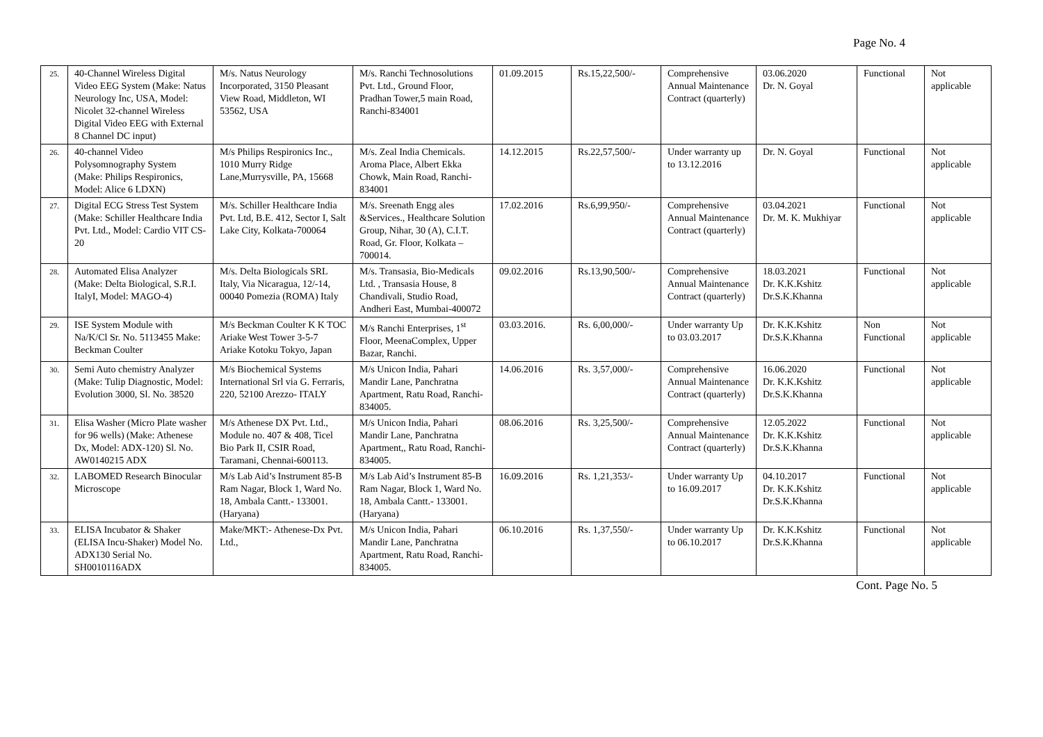Page No. 4
| 25. | 40-Channel Wireless Digital Video EEG System (Make: Natus Neurology Inc, USA, Model: Nicolet 32-channel Wireless Digital Video EEG with External 8 Channel DC input) | M/s. Natus Neurology Incorporated, 3150 Pleasant View Road, Middleton, WI 53562, USA | M/s. Ranchi Technosolutions Pvt. Ltd., Ground Floor, Pradhan Tower,5 main Road, Ranchi-834001 | 01.09.2015 | Rs.15,22,500/- | Comprehensive Annual Maintenance Contract (quarterly) | 03.06.2020 Dr. N. Goyal | Functional | Not applicable |
| 26. | 40-channel Video Polysomnography System (Make: Philips Respironics, Model: Alice 6 LDXN) | M/s Philips Respironics Inc., 1010 Murry Ridge Lane,Murrysville, PA, 15668 | M/s. Zeal India Chemicals. Aroma Place, Albert Ekka Chowk, Main Road, Ranchi-834001 | 14.12.2015 | Rs.22,57,500/- | Under warranty up to 13.12.2016 | Dr. N. Goyal | Functional | Not applicable |
| 27. | Digital ECG Stress Test System (Make: Schiller Healthcare India Pvt. Ltd., Model: Cardio VIT CS- 20 | M/s. Schiller Healthcare India Pvt. Ltd, B.E. 412, Sector I, Salt Lake City, Kolkata-700064 | M/s. Sreenath Engg ales &Services., Healthcare Solution Group, Nihar, 30 (A), C.I.T. Road, Gr. Floor, Kolkata – 700014. | 17.02.2016 | Rs.6,99,950/- | Comprehensive Annual Maintenance Contract (quarterly) | 03.04.2021 Dr. M. K. Mukhiyar | Functional | Not applicable |
| 28. | Automated Elisa Analyzer (Make: Delta Biological, S.R.I. ItalyI, Model: MAGO-4) | M/s. Delta Biologicals SRL Italy, Via Nicaragua, 12/-14, 00040 Pomezia (ROMA) Italy | M/s. Transasia, Bio-Medicals Ltd. , Transasia House, 8 Chandivali, Studio Road, Andheri East, Mumbai-400072 | 09.02.2016 | Rs.13,90,500/- | Comprehensive Annual Maintenance Contract (quarterly) | 18.03.2021 Dr. K.K.Kshitz Dr.S.K.Khanna | Functional | Not applicable |
| 29. | ISE System Module with Na/K/Cl Sr. No. 5113455 Make: Beckman Coulter | M/s Beckman Coulter K K TOC Ariake West Tower 3-5-7 Ariake Kotoku Tokyo, Japan | M/s Ranchi Enterprises, 1<sup>st</sup> Floor, MeenaComplex, Upper Bazar, Ranchi. | 03.03.2016. | Rs. 6,00,000/- | Under warranty Up to 03.03.2017 | Dr. K.K.Kshitz Dr.S.K.Khanna | Non Functional | Not applicable |
| 30. | Semi Auto chemistry Analyzer (Make: Tulip Diagnostic, Model: Evolution 3000, Sl. No. 38520 | M/s Biochemical Systems International Srl via G. Ferraris, 220, 52100 Arezzo- ITALY | M/s Unicon India, Pahari Mandir Lane, Panchratna Apartment, Ratu Road, Ranchi- 834005. | 14.06.2016 | Rs. 3,57,000/- | Comprehensive Annual Maintenance Contract (quarterly) | 16.06.2020 Dr. K.K.Kshitz Dr.S.K.Khanna | Functional | Not applicable |
| 31. | Elisa Washer (Micro Plate washer for 96 wells) (Make: Athenese Dx, Model: ADX-120) Sl. No. AW0140215 ADX | M/s Athenese DX Pvt. Ltd., Module no. 407 & 408, Ticel Bio Park II, CSIR Road, Taramani, Chennai-600113. | M/s Unicon India, Pahari Mandir Lane, Panchratna Apartment,, Ratu Road, Ranchi- 834005. | 08.06.2016 | Rs. 3,25,500/- | Comprehensive Annual Maintenance Contract (quarterly) | 12.05.2022 Dr. K.K.Kshitz Dr.S.K.Khanna | Functional | Not applicable |
| 32. | LABOMED Research Binocular Microscope | M/s Lab Aid’s Instrument 85-B Ram Nagar, Block 1, Ward No. 18, Ambala Cantt.- 133001. (Haryana) | M/s Lab Aid’s Instrument 85-B Ram Nagar, Block 1, Ward No. 18, Ambala Cantt.- 133001. (Haryana) | 16.09.2016 | Rs. 1,21,353/- | Under warranty Up to 16.09.2017 | 04.10.2017 Dr. K.K.Kshitz Dr.S.K.Khanna | Functional | Not applicable |
| 33. | ELISA Incubator & Shaker (ELISA Incu-Shaker) Model No. ADX130 Serial No. SH0010116ADX | Make/MKT:- Athenese-Dx Pvt. Ltd., | M/s Unicon India, Pahari Mandir Lane, Panchratna Apartment, Ratu Road, Ranchi- 834005. | 06.10.2016 | Rs. 1,37,550/- | Under warranty Up to 06.10.2017 | Dr. K.K.Kshitz Dr.S.K.Khanna | Functional | Not applicable |
Cont. Page No. 5